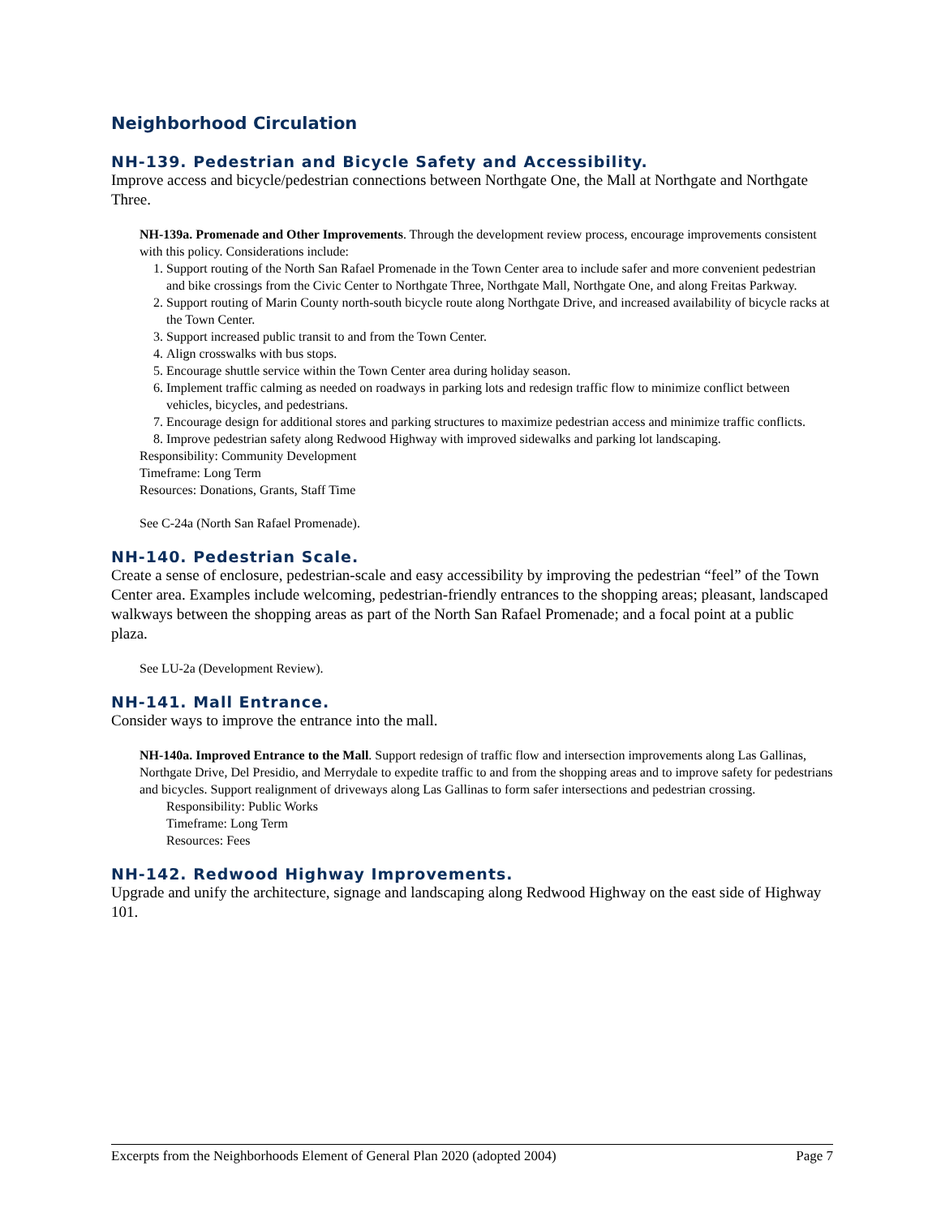Neighborhood Circulation
NH-139. Pedestrian and Bicycle Safety and Accessibility.
Improve access and bicycle/pedestrian connections between Northgate One, the Mall at Northgate and Northgate Three.
NH-139a. Promenade and Other Improvements. Through the development review process, encourage improvements consistent with this policy. Considerations include:
1. Support routing of the North San Rafael Promenade in the Town Center area to include safer and more convenient pedestrian and bike crossings from the Civic Center to Northgate Three, Northgate Mall, Northgate One, and along Freitas Parkway.
2. Support routing of Marin County north-south bicycle route along Northgate Drive, and increased availability of bicycle racks at the Town Center.
3. Support increased public transit to and from the Town Center.
4. Align crosswalks with bus stops.
5. Encourage shuttle service within the Town Center area during holiday season.
6. Implement traffic calming as needed on roadways in parking lots and redesign traffic flow to minimize conflict between vehicles, bicycles, and pedestrians.
7. Encourage design for additional stores and parking structures to maximize pedestrian access and minimize traffic conflicts.
8. Improve pedestrian safety along Redwood Highway with improved sidewalks and parking lot landscaping.
Responsibility: Community Development
Timeframe: Long Term
Resources: Donations, Grants, Staff Time
See C-24a (North San Rafael Promenade).
NH-140. Pedestrian Scale.
Create a sense of enclosure, pedestrian-scale and easy accessibility by improving the pedestrian “feel” of the Town Center area. Examples include welcoming, pedestrian-friendly entrances to the shopping areas; pleasant, landscaped walkways between the shopping areas as part of the North San Rafael Promenade; and a focal point at a public plaza.
See LU-2a (Development Review).
NH-141. Mall Entrance.
Consider ways to improve the entrance into the mall.
NH-140a. Improved Entrance to the Mall. Support redesign of traffic flow and intersection improvements along Las Gallinas, Northgate Drive, Del Presidio, and Merrydale to expedite traffic to and from the shopping areas and to improve safety for pedestrians and bicycles. Support realignment of driveways along Las Gallinas to form safer intersections and pedestrian crossing.
Responsibility: Public Works
Timeframe: Long Term
Resources: Fees
NH-142. Redwood Highway Improvements.
Upgrade and unify the architecture, signage and landscaping along Redwood Highway on the east side of Highway 101.
Excerpts from the Neighborhoods Element of General Plan 2020 (adopted 2004) Page 7